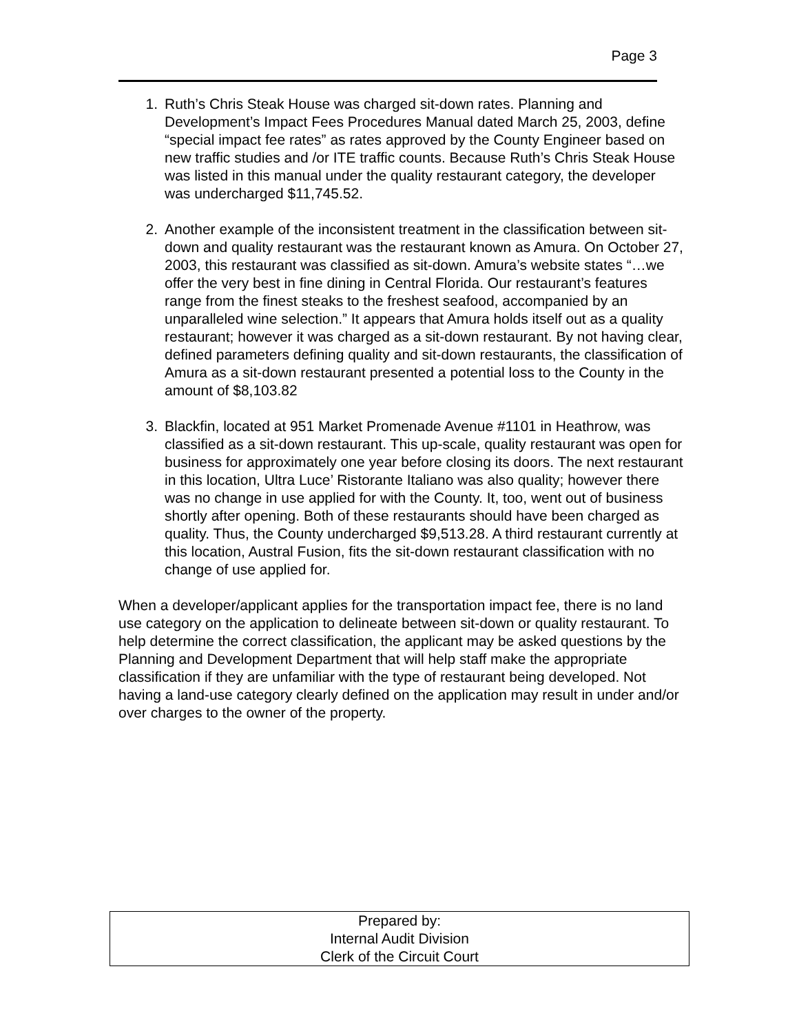Page 3
1. Ruth’s Chris Steak House was charged sit-down rates. Planning and Development’s Impact Fees Procedures Manual dated March 25, 2003, define “special impact fee rates” as rates approved by the County Engineer based on new traffic studies and /or ITE traffic counts. Because Ruth’s Chris Steak House was listed in this manual under the quality restaurant category, the developer was undercharged $11,745.52.
2. Another example of the inconsistent treatment in the classification between sit-down and quality restaurant was the restaurant known as Amura. On October 27, 2003, this restaurant was classified as sit-down. Amura’s website states “…we offer the very best in fine dining in Central Florida. Our restaurant’s features range from the finest steaks to the freshest seafood, accompanied by an unparalleled wine selection.” It appears that Amura holds itself out as a quality restaurant; however it was charged as a sit-down restaurant. By not having clear, defined parameters defining quality and sit-down restaurants, the classification of Amura as a sit-down restaurant presented a potential loss to the County in the amount of $8,103.82
3. Blackfin, located at 951 Market Promenade Avenue #1101 in Heathrow, was classified as a sit-down restaurant. This up-scale, quality restaurant was open for business for approximately one year before closing its doors. The next restaurant in this location, Ultra Luce’ Ristorante Italiano was also quality; however there was no change in use applied for with the County. It, too, went out of business shortly after opening. Both of these restaurants should have been charged as quality. Thus, the County undercharged $9,513.28. A third restaurant currently at this location, Austral Fusion, fits the sit-down restaurant classification with no change of use applied for.
When a developer/applicant applies for the transportation impact fee, there is no land use category on the application to delineate between sit-down or quality restaurant. To help determine the correct classification, the applicant may be asked questions by the Planning and Development Department that will help staff make the appropriate classification if they are unfamiliar with the type of restaurant being developed. Not having a land-use category clearly defined on the application may result in under and/or over charges to the owner of the property.
Prepared by:
Internal Audit Division
Clerk of the Circuit Court